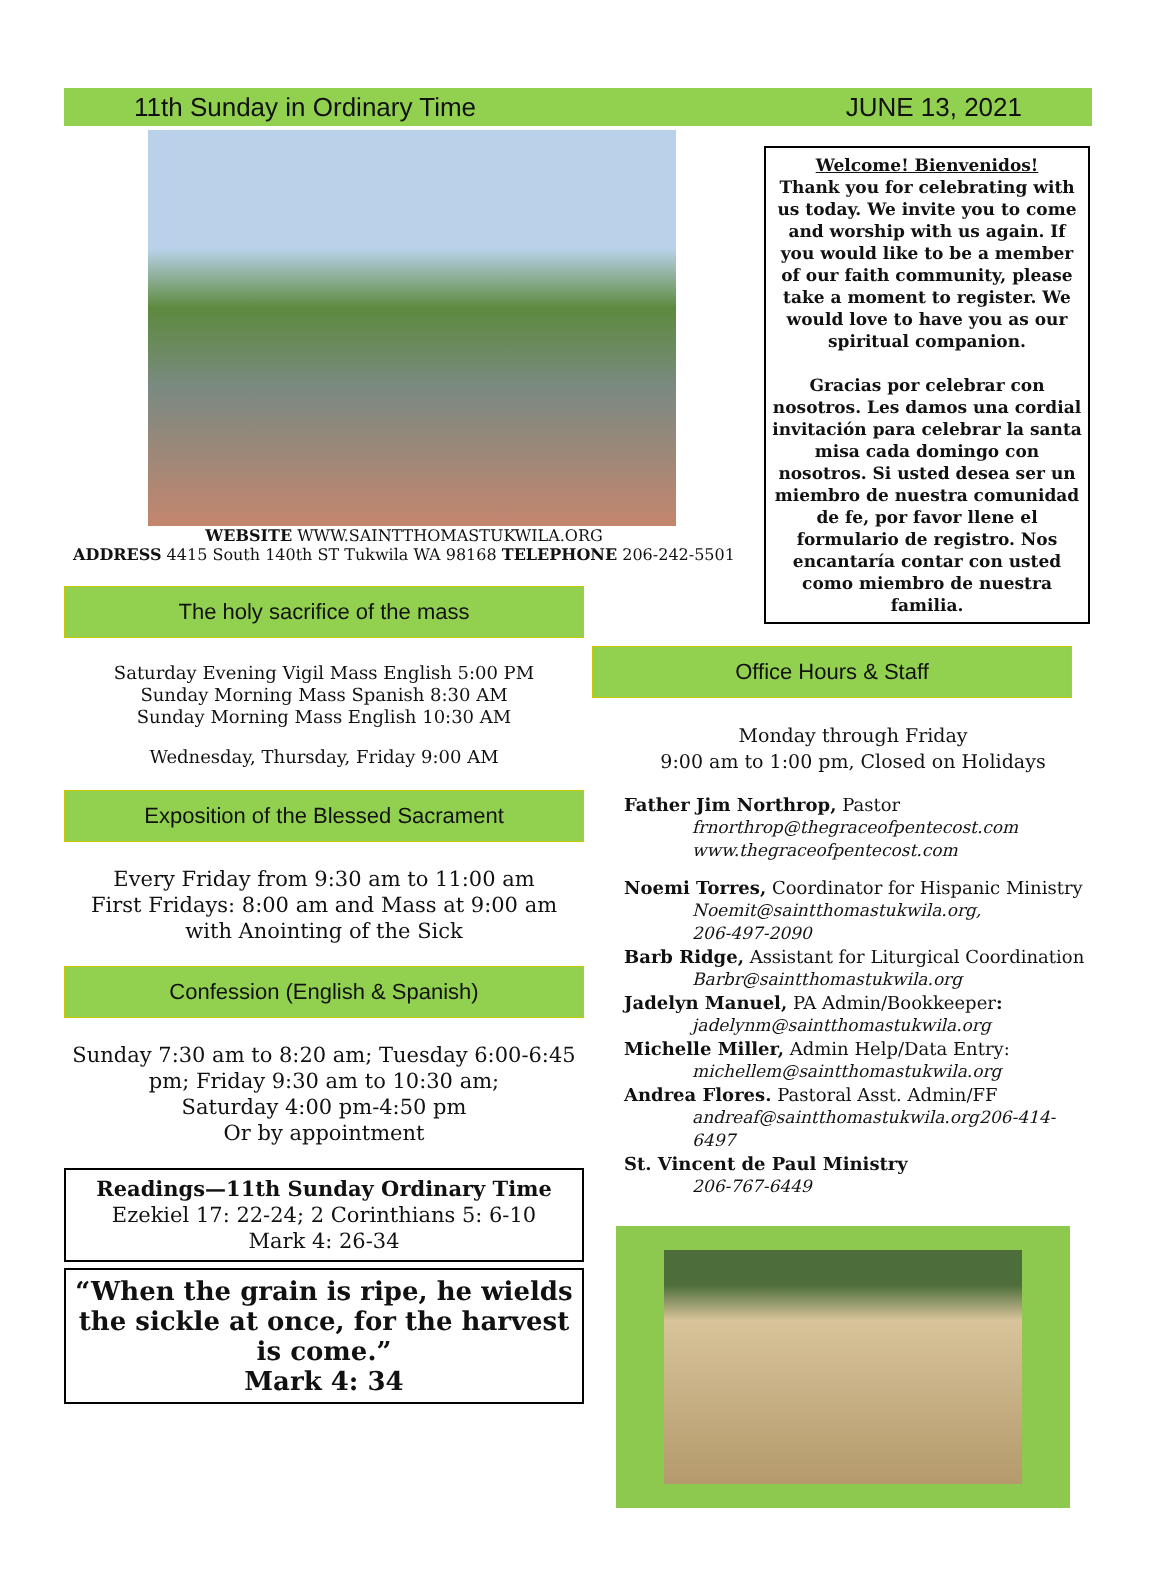11th Sunday in Ordinary Time JUNE 13, 2021
WEBSITE WWW.SAINTTHOMASTUKWILA.ORG
ADDRESS 4415 South 140th ST Tukwila WA 98168 TELEPHONE 206-242-5501
The holy sacrifice of the mass
Saturday Evening Vigil Mass English 5:00 PM
Sunday Morning Mass Spanish 8:30 AM
Sunday Morning Mass English 10:30 AM
Wednesday, Thursday, Friday 9:00 AM
Exposition of the Blessed Sacrament
Every Friday from 9:30 am to 11:00 am
First Fridays: 8:00 am and Mass at 9:00 am
with Anointing of the Sick
Confession (English & Spanish)
Sunday 7:30 am to 8:20 am; Tuesday 6:00-6:45 pm; Friday 9:30 am to 10:30 am;
Saturday 4:00 pm-4:50 pm
Or by appointment
Readings—11th Sunday Ordinary Time
Ezekiel 17: 22-24; 2 Corinthians 5: 6-10
Mark 4: 26-34
“When the grain is ripe, he wields the sickle at once, for the harvest is come.”
Mark 4: 34
Welcome! Bienvenidos!
Thank you for celebrating with us today. We invite you to come and worship with us again. If you would like to be a member of our faith community, please take a moment to register. We would love to have you as our spiritual companion.
Gracias por celebrar con nosotros. Les damos una cordial invitación para celebrar la santa misa cada domingo con nosotros. Si usted desea ser un miembro de nuestra comunidad de fe, por favor llene el formulario de registro. Nos encantaría contar con usted como miembro de nuestra familia.
Office Hours & Staff
Monday through Friday
9:00 am to 1:00 pm, Closed on Holidays
Father Jim Northrop, Pastor
frnorthrop@thegraceofpentecost.com
www.thegraceofpentecost.com
Noemi Torres, Coordinator for Hispanic Ministry
Noemit@saintthomastukwila.org,
206-497-2090
Barb Ridge, Assistant for Liturgical Coordination
Barbr@saintthomastukwila.org
Jadelyn Manuel, PA Admin/Bookkeeper:
jadelynm@saintthomastukwila.org
Michelle Miller, Admin Help/Data Entry:
michellem@saintthomastukwila.org
Andrea Flores. Pastoral Asst. Admin/FF
andreaf@saintthomastukwila.org206-414-6497
St. Vincent de Paul Ministry
206-767-6449